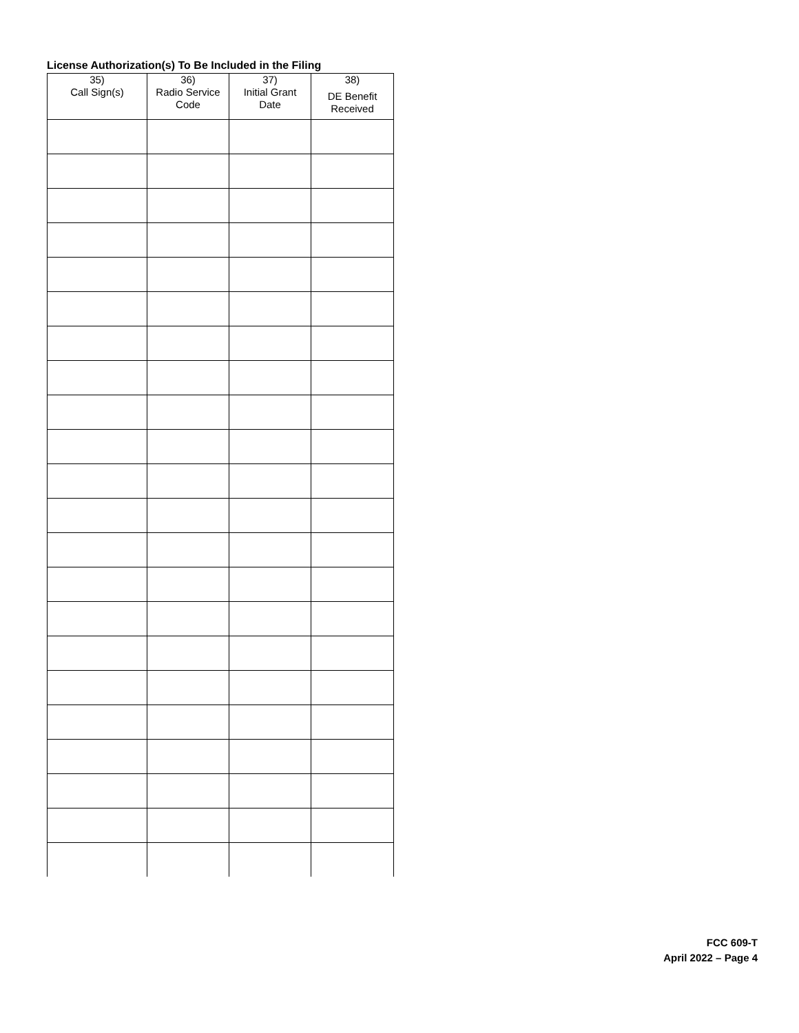License Authorization(s) To Be Included in the Filing
| 35) Call Sign(s) | 36) Radio Service Code | 37) Initial Grant Date | 38) DE Benefit Received |
| --- | --- | --- | --- |
FCC 609-T
April 2022 – Page 4